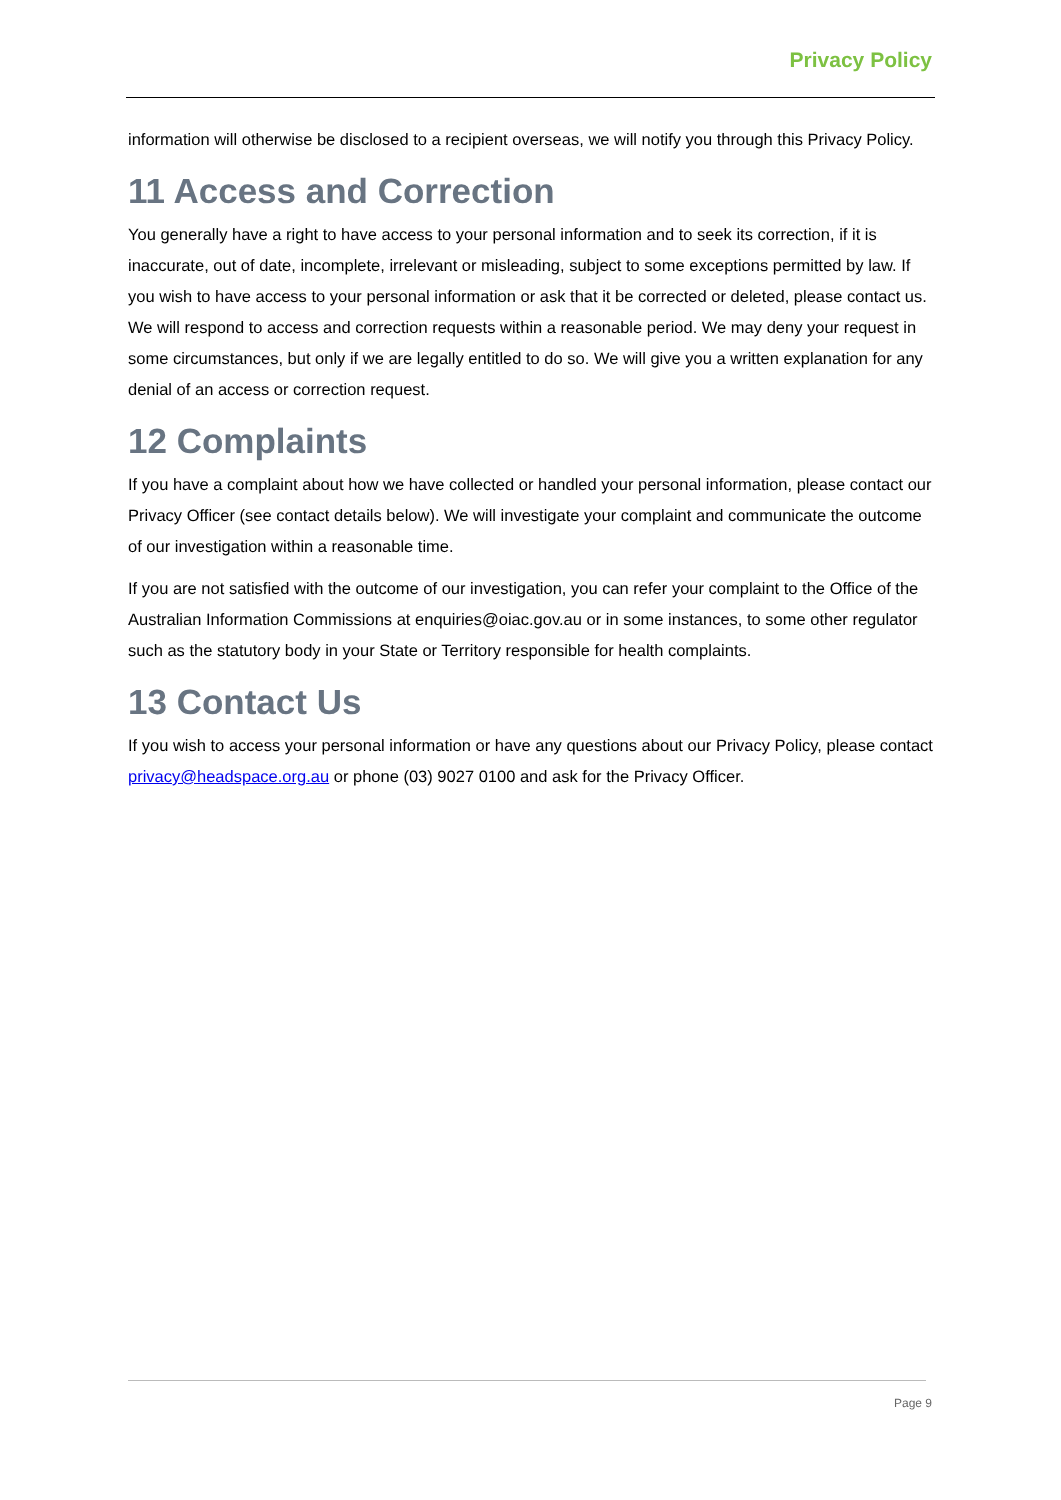Privacy Policy
information will otherwise be disclosed to a recipient overseas, we will notify you through this Privacy Policy.
11 Access and Correction
You generally have a right to have access to your personal information and to seek its correction, if it is inaccurate, out of date, incomplete, irrelevant or misleading, subject to some exceptions permitted by law. If you wish to have access to your personal information or ask that it be corrected or deleted, please contact us. We will respond to access and correction requests within a reasonable period. We may deny your request in some circumstances, but only if we are legally entitled to do so. We will give you a written explanation for any denial of an access or correction request.
12 Complaints
If you have a complaint about how we have collected or handled your personal information, please contact our Privacy Officer (see contact details below). We will investigate your complaint and communicate the outcome of our investigation within a reasonable time.
If you are not satisfied with the outcome of our investigation, you can refer your complaint to the Office of the Australian Information Commissions at enquiries@oiac.gov.au or in some instances, to some other regulator such as the statutory body in your State or Territory responsible for health complaints.
13 Contact Us
If you wish to access your personal information or have any questions about our Privacy Policy, please contact privacy@headspace.org.au or phone (03) 9027 0100 and ask for the Privacy Officer.
Page 9